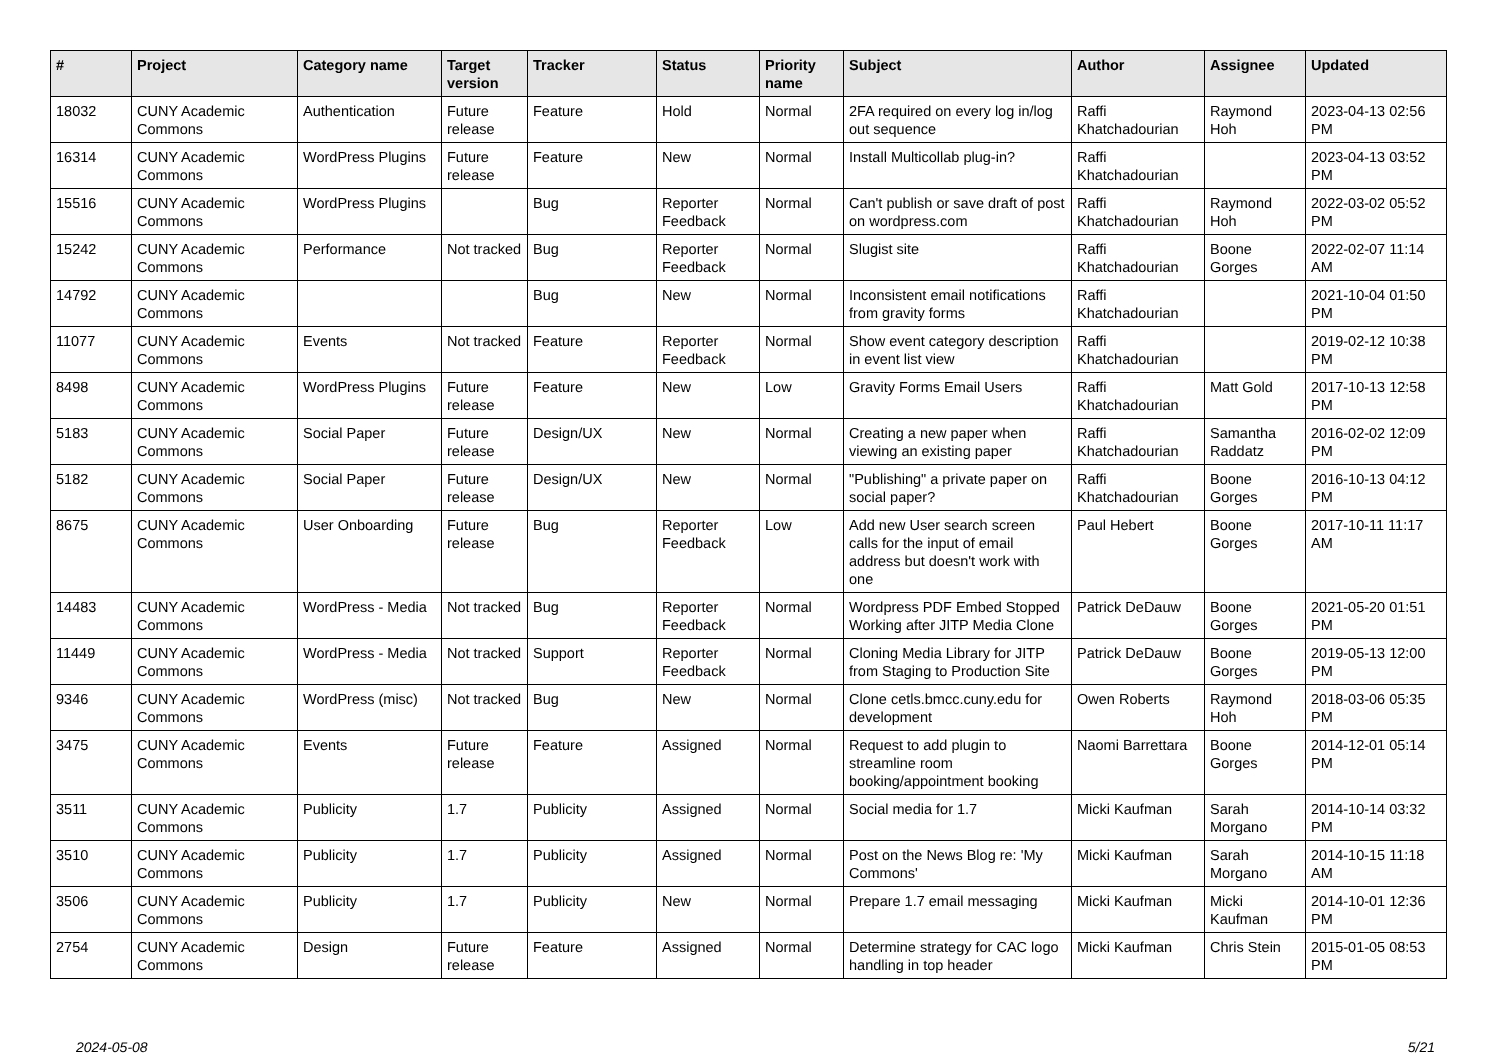| # | Project | Category name | Target version | Tracker | Status | Priority name | Subject | Author | Assignee | Updated |
| --- | --- | --- | --- | --- | --- | --- | --- | --- | --- | --- |
| 18032 | CUNY Academic Commons | Authentication | Future release | Feature | Hold | Normal | 2FA required on every log in/log out sequence | Raffi Khatchadourian | Raymond Hoh | 2023-04-13 02:56 PM |
| 16314 | CUNY Academic Commons | WordPress Plugins | Future release | Feature | New | Normal | Install Multicollab plug-in? | Raffi Khatchadourian | | 2023-04-13 03:52 PM |
| 15516 | CUNY Academic Commons | WordPress Plugins | | Bug | Reporter Feedback | Normal | Can't publish or save draft of post on wordpress.com | Raffi Khatchadourian | Raymond Hoh | 2022-03-02 05:52 PM |
| 15242 | CUNY Academic Commons | Performance | Not tracked | Bug | Reporter Feedback | Normal | Slugist site | Raffi Khatchadourian | Boone Gorges | 2022-02-07 11:14 AM |
| 14792 | CUNY Academic Commons | | | Bug | New | Normal | Inconsistent email notifications from gravity forms | Raffi Khatchadourian | | 2021-10-04 01:50 PM |
| 11077 | CUNY Academic Commons | Events | Not tracked | Feature | Reporter Feedback | Normal | Show event category description in event list view | Raffi Khatchadourian | | 2019-02-12 10:38 PM |
| 8498 | CUNY Academic Commons | WordPress Plugins | Future release | Feature | New | Low | Gravity Forms Email Users | Raffi Khatchadourian | Matt Gold | 2017-10-13 12:58 PM |
| 5183 | CUNY Academic Commons | Social Paper | Future release | Design/UX | New | Normal | Creating a new paper when viewing an existing paper | Raffi Khatchadourian | Samantha Raddatz | 2016-02-02 12:09 PM |
| 5182 | CUNY Academic Commons | Social Paper | Future release | Design/UX | New | Normal | "Publishing" a private paper on social paper? | Raffi Khatchadourian | Boone Gorges | 2016-10-13 04:12 PM |
| 8675 | CUNY Academic Commons | User Onboarding | Future release | Bug | Reporter Feedback | Low | Add new User search screen calls for the input of email address but doesn't work with one | Paul Hebert | Boone Gorges | 2017-10-11 11:17 AM |
| 14483 | CUNY Academic Commons | WordPress - Media | Not tracked | Bug | Reporter Feedback | Normal | Wordpress PDF Embed Stopped Working after JITP Media Clone | Patrick DeDauw | Boone Gorges | 2021-05-20 01:51 PM |
| 11449 | CUNY Academic Commons | WordPress - Media | Not tracked | Support | Reporter Feedback | Normal | Cloning Media Library for JITP from Staging to Production Site | Patrick DeDauw | Boone Gorges | 2019-05-13 12:00 PM |
| 9346 | CUNY Academic Commons | WordPress (misc) | Not tracked | Bug | New | Normal | Clone cetls.bmcc.cuny.edu for development | Owen Roberts | Raymond Hoh | 2018-03-06 05:35 PM |
| 3475 | CUNY Academic Commons | Events | Future release | Feature | Assigned | Normal | Request to add plugin to streamline room booking/appointment booking | Naomi Barrettara | Boone Gorges | 2014-12-01 05:14 PM |
| 3511 | CUNY Academic Commons | Publicity | 1.7 | Publicity | Assigned | Normal | Social media for 1.7 | Micki Kaufman | Sarah Morgano | 2014-10-14 03:32 PM |
| 3510 | CUNY Academic Commons | Publicity | 1.7 | Publicity | Assigned | Normal | Post on the News Blog re: 'My Commons' | Micki Kaufman | Sarah Morgano | 2014-10-15 11:18 AM |
| 3506 | CUNY Academic Commons | Publicity | 1.7 | Publicity | New | Normal | Prepare 1.7 email messaging | Micki Kaufman | Micki Kaufman | 2014-10-01 12:36 PM |
| 2754 | CUNY Academic Commons | Design | Future release | Feature | Assigned | Normal | Determine strategy for CAC logo handling in top header | Micki Kaufman | Chris Stein | 2015-01-05 08:53 PM |
2024-05-08 5/21